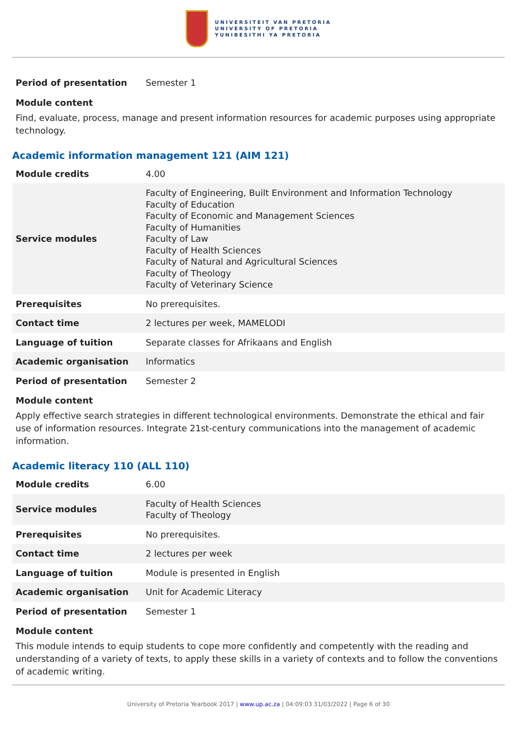UNIVERSITEIT VAN PRETORIA
UNIVERSITY OF PRETORIA
YUNIBESITHI YA PRETORIA
| Period of presentation | Semester 1 |
Module content
Find, evaluate, process, manage and present information resources for academic purposes using appropriate technology.
Academic information management 121 (AIM 121)
| Module credits | 4.00 |
| Service modules | Faculty of Engineering, Built Environment and Information Technology Faculty of Education Faculty of Economic and Management Sciences Faculty of Humanities Faculty of Law Faculty of Health Sciences Faculty of Natural and Agricultural Sciences Faculty of Theology Faculty of Veterinary Science |
| Prerequisites | No prerequisites. |
| Contact time | 2 lectures per week, MAMELODI |
| Language of tuition | Separate classes for Afrikaans and English |
| Academic organisation | Informatics |
| Period of presentation | Semester 2 |
Module content
Apply effective search strategies in different technological environments. Demonstrate the ethical and fair use of information resources. Integrate 21st-century communications into the management of academic information.
Academic literacy 110 (ALL 110)
| Module credits | 6.00 |
| Service modules | Faculty of Health Sciences Faculty of Theology |
| Prerequisites | No prerequisites. |
| Contact time | 2 lectures per week |
| Language of tuition | Module is presented in English |
| Academic organisation | Unit for Academic Literacy |
| Period of presentation | Semester 1 |
Module content
This module intends to equip students to cope more confidently and competently with the reading and understanding of a variety of texts, to apply these skills in a variety of contexts and to follow the conventions of academic writing.
University of Pretoria Yearbook 2017 | www.up.ac.za | 04:09:03 31/03/2022 | Page 6 of 30